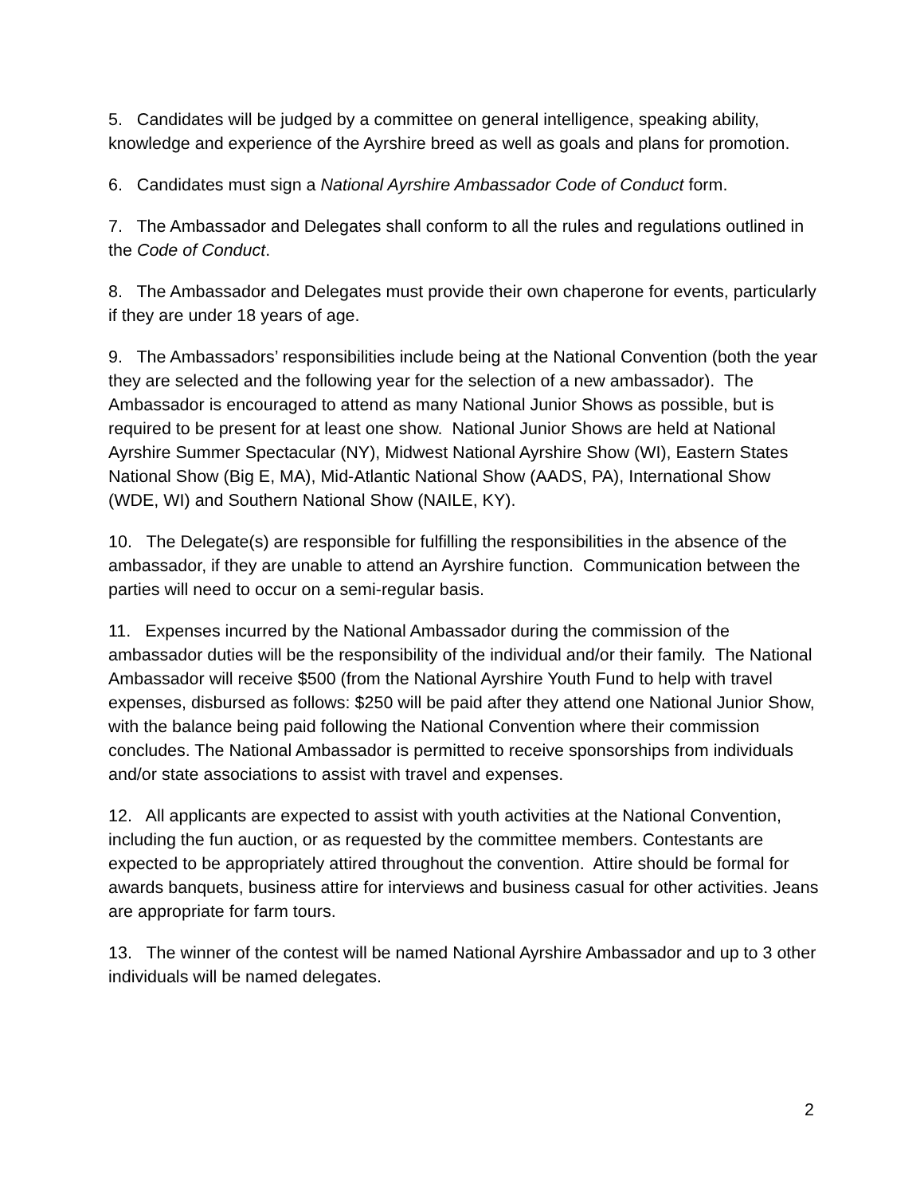5. Candidates will be judged by a committee on general intelligence, speaking ability, knowledge and experience of the Ayrshire breed as well as goals and plans for promotion.
6. Candidates must sign a National Ayrshire Ambassador Code of Conduct form.
7. The Ambassador and Delegates shall conform to all the rules and regulations outlined in the Code of Conduct.
8. The Ambassador and Delegates must provide their own chaperone for events, particularly if they are under 18 years of age.
9. The Ambassadors’ responsibilities include being at the National Convention (both the year they are selected and the following year for the selection of a new ambassador). The Ambassador is encouraged to attend as many National Junior Shows as possible, but is required to be present for at least one show. National Junior Shows are held at National Ayrshire Summer Spectacular (NY), Midwest National Ayrshire Show (WI), Eastern States National Show (Big E, MA), Mid-Atlantic National Show (AADS, PA), International Show (WDE, WI) and Southern National Show (NAILE, KY).
10. The Delegate(s) are responsible for fulfilling the responsibilities in the absence of the ambassador, if they are unable to attend an Ayrshire function. Communication between the parties will need to occur on a semi-regular basis.
11. Expenses incurred by the National Ambassador during the commission of the ambassador duties will be the responsibility of the individual and/or their family. The National Ambassador will receive $500 (from the National Ayrshire Youth Fund to help with travel expenses, disbursed as follows: $250 will be paid after they attend one National Junior Show, with the balance being paid following the National Convention where their commission concludes. The National Ambassador is permitted to receive sponsorships from individuals and/or state associations to assist with travel and expenses.
12. All applicants are expected to assist with youth activities at the National Convention, including the fun auction, or as requested by the committee members. Contestants are expected to be appropriately attired throughout the convention. Attire should be formal for awards banquets, business attire for interviews and business casual for other activities. Jeans are appropriate for farm tours.
13. The winner of the contest will be named National Ayrshire Ambassador and up to 3 other individuals will be named delegates.
2